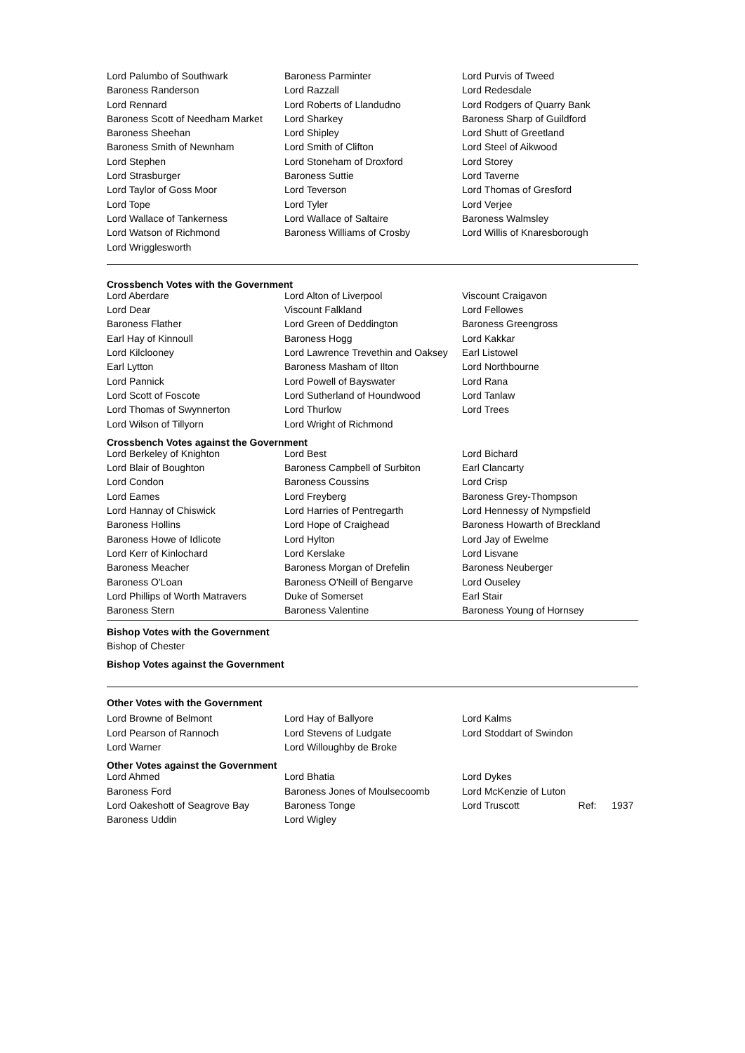| Lord Palumbo of Southwark | Baroness Parminter | Lord Purvis of Tweed |
| Baroness Randerson | Lord Razzall | Lord Redesdale |
| Lord Rennard | Lord Roberts of Llandudno | Lord Rodgers of Quarry Bank |
| Baroness Scott of Needham Market | Lord Sharkey | Baroness Sharp of Guildford |
| Baroness Sheehan | Lord Shipley | Lord Shutt of Greetland |
| Baroness Smith of Newnham | Lord Smith of Clifton | Lord Steel of Aikwood |
| Lord Stephen | Lord Stoneham of Droxford | Lord Storey |
| Lord Strasburger | Baroness Suttie | Lord Taverne |
| Lord Taylor of Goss Moor | Lord Teverson | Lord Thomas of Gresford |
| Lord Tope | Lord Tyler | Lord Verjee |
| Lord Wallace of Tankerness | Lord Wallace of Saltaire | Baroness Walmsley |
| Lord Watson of Richmond | Baroness Williams of Crosby | Lord Willis of Knaresborough |
| Lord Wrigglesworth | | |
Crossbench Votes with the Government
| Lord Aberdare | Lord Alton of Liverpool | Viscount Craigavon |
| Lord Dear | Viscount Falkland | Lord Fellowes |
| Baroness Flather | Lord Green of Deddington | Baroness Greengross |
| Earl Hay of Kinnoull | Baroness Hogg | Lord Kakkar |
| Lord Kilclooney | Lord Lawrence Trevethin and Oaksey | Earl Listowel |
| Earl Lytton | Baroness Masham of Ilton | Lord Northbourne |
| Lord Pannick | Lord Powell of Bayswater | Lord Rana |
| Lord Scott of Foscote | Lord Sutherland of Houndwood | Lord Tanlaw |
| Lord Thomas of Swynnerton | Lord Thurlow | Lord Trees |
| Lord Wilson of Tillyorn | Lord Wright of Richmond | |
Crossbench Votes against the Government
| Lord Berkeley of Knighton | Lord Best | Lord Bichard |
| Lord Blair of Boughton | Baroness Campbell of Surbiton | Earl Clancarty |
| Lord Condon | Baroness Coussins | Lord Crisp |
| Lord Eames | Lord Freyberg | Baroness Grey-Thompson |
| Lord Hannay of Chiswick | Lord Harries of Pentregarth | Lord Hennessy of Nympsfield |
| Baroness Hollins | Lord Hope of Craighead | Baroness Howarth of Breckland |
| Baroness Howe of Idlicote | Lord Hylton | Lord Jay of Ewelme |
| Lord Kerr of Kinlochard | Lord Kerslake | Lord Lisvane |
| Baroness Meacher | Baroness Morgan of Drefelin | Baroness Neuberger |
| Baroness O'Loan | Baroness O'Neill of Bengarve | Lord Ouseley |
| Lord Phillips of Worth Matravers | Duke of Somerset | Earl Stair |
| Baroness Stern | Baroness Valentine | Baroness Young of Hornsey |
Bishop Votes with the Government
Bishop of Chester
Bishop Votes against the Government
Other Votes with the Government
| Lord Browne of Belmont | Lord Hay of Ballyore | Lord Kalms |
| Lord Pearson of Rannoch | Lord Stevens of Ludgate | Lord Stoddart of Swindon |
| Lord Warner | Lord Willoughby de Broke | |
Other Votes against the Government
| Lord Ahmed | Lord Bhatia | Lord Dykes |
| Baroness Ford | Baroness Jones of Moulsecoomb | Lord McKenzie of Luton |
| Lord Oakeshott of Seagrove Bay | Baroness Tonge | Lord Truscott Ref: 1937 |
| Baroness Uddin | Lord Wigley | |